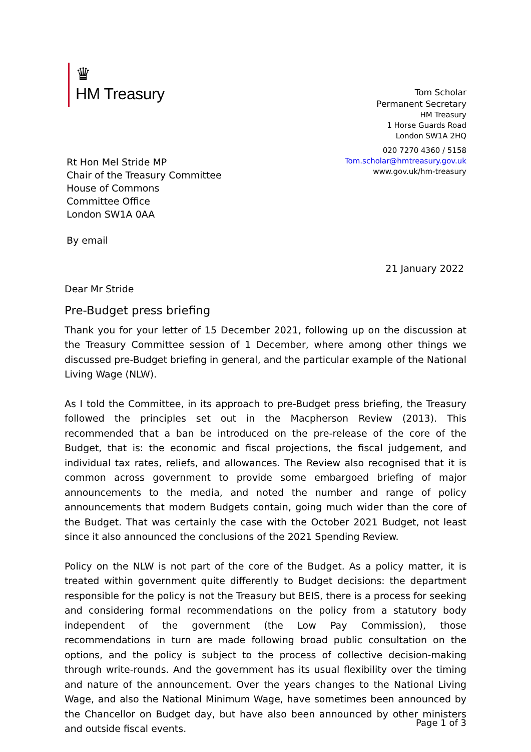♛
HM Treasury
Tom Scholar
Permanent Secretary
HM Treasury
1 Horse Guards Road
London SW1A 2HQ
Rt Hon Mel Stride MP
Chair of the Treasury Committee
House of Commons
Committee Office
London SW1A 0AA
By email
020 7270 4360 / 5158
Tom.scholar@hmtreasury.gov.uk
www.gov.uk/hm-treasury
21 January 2022
Dear Mr Stride
Pre-Budget press briefing
Thank you for your letter of 15 December 2021, following up on the discussion at the Treasury Committee session of 1 December, where among other things we discussed pre-Budget briefing in general, and the particular example of the National Living Wage (NLW).
As I told the Committee, in its approach to pre-Budget press briefing, the Treasury followed the principles set out in the Macpherson Review (2013). This recommended that a ban be introduced on the pre-release of the core of the Budget, that is: the economic and fiscal projections, the fiscal judgement, and individual tax rates, reliefs, and allowances. The Review also recognised that it is common across government to provide some embargoed briefing of major announcements to the media, and noted the number and range of policy announcements that modern Budgets contain, going much wider than the core of the Budget. That was certainly the case with the October 2021 Budget, not least since it also announced the conclusions of the 2021 Spending Review.
Policy on the NLW is not part of the core of the Budget. As a policy matter, it is treated within government quite differently to Budget decisions: the department responsible for the policy is not the Treasury but BEIS, there is a process for seeking and considering formal recommendations on the policy from a statutory body independent of the government (the Low Pay Commission), those recommendations in turn are made following broad public consultation on the options, and the policy is subject to the process of collective decision-making through write-rounds. And the government has its usual flexibility over the timing and nature of the announcement. Over the years changes to the National Living Wage, and also the National Minimum Wage, have sometimes been announced by the Chancellor on Budget day, but have also been announced by other ministers and outside fiscal events.
Page 1 of 3